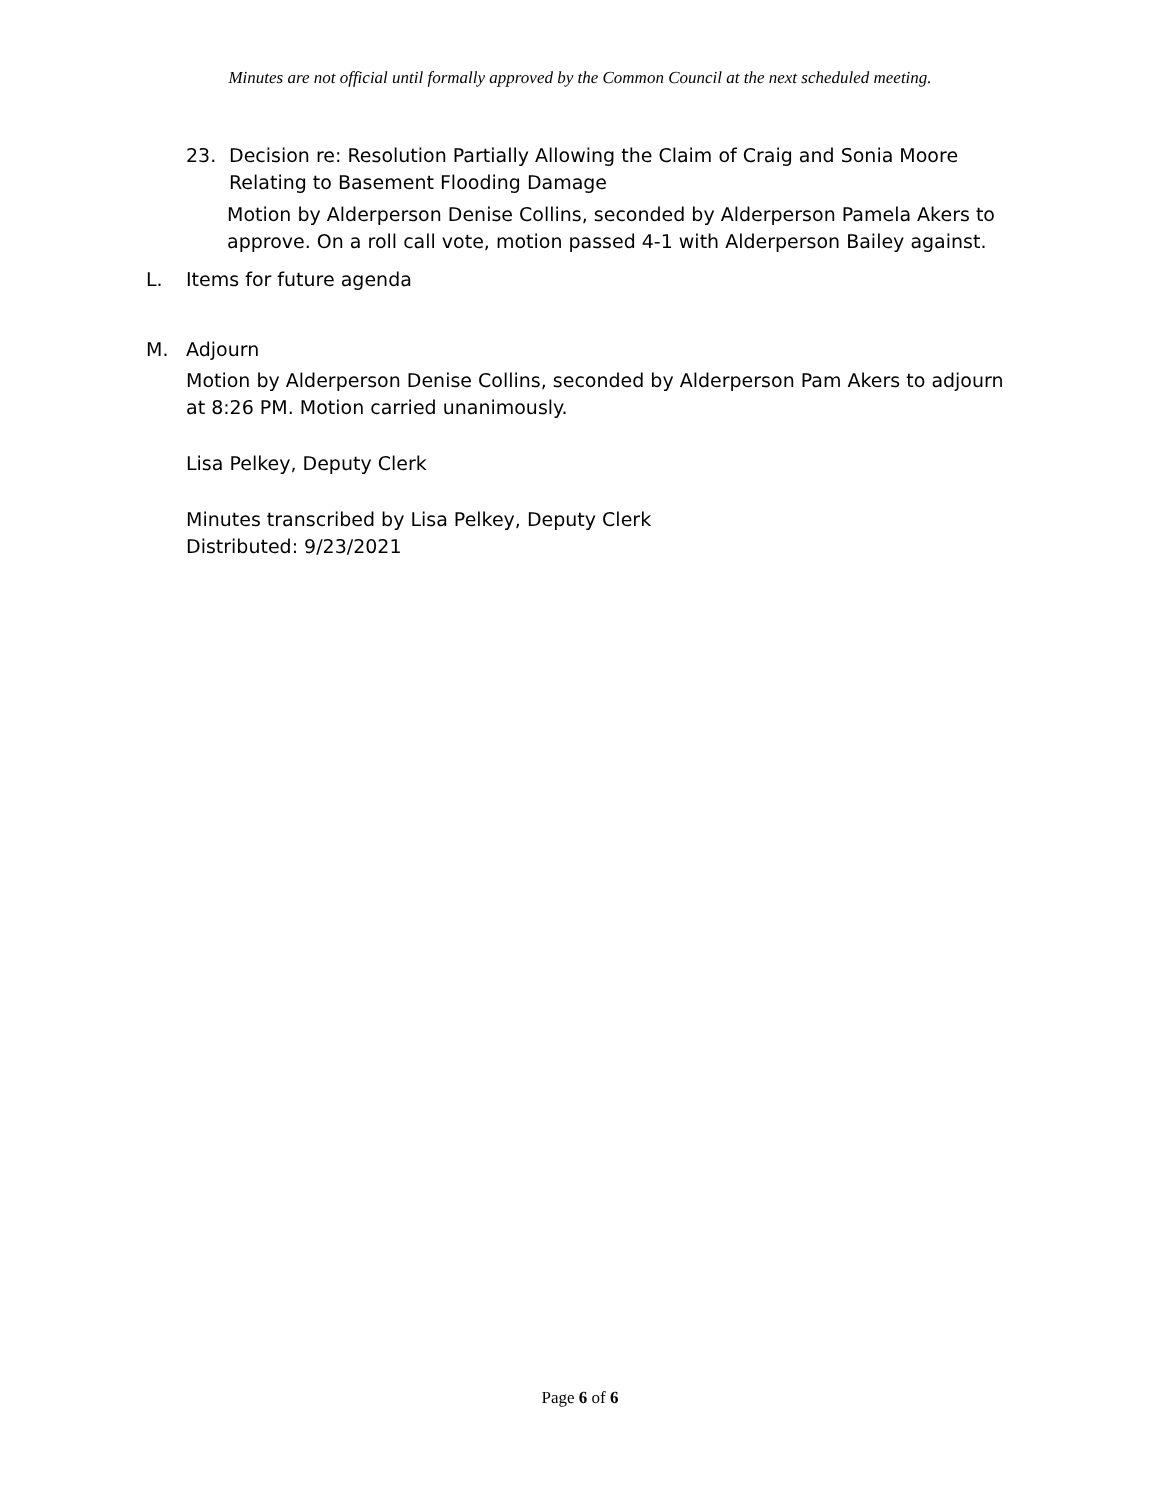Minutes are not official until formally approved by the Common Council at the next scheduled meeting.
23. Decision re: Resolution Partially Allowing the Claim of Craig and Sonia Moore Relating to Basement Flooding Damage
Motion by Alderperson Denise Collins, seconded by Alderperson Pamela Akers to approve. On a roll call vote, motion passed 4-1 with Alderperson Bailey against.
L. Items for future agenda
M. Adjourn
Motion by Alderperson Denise Collins, seconded by Alderperson Pam Akers to adjourn at 8:26 PM. Motion carried unanimously.
Lisa Pelkey, Deputy Clerk
Minutes transcribed by Lisa Pelkey, Deputy Clerk
Distributed: 9/23/2021
Page 6 of 6